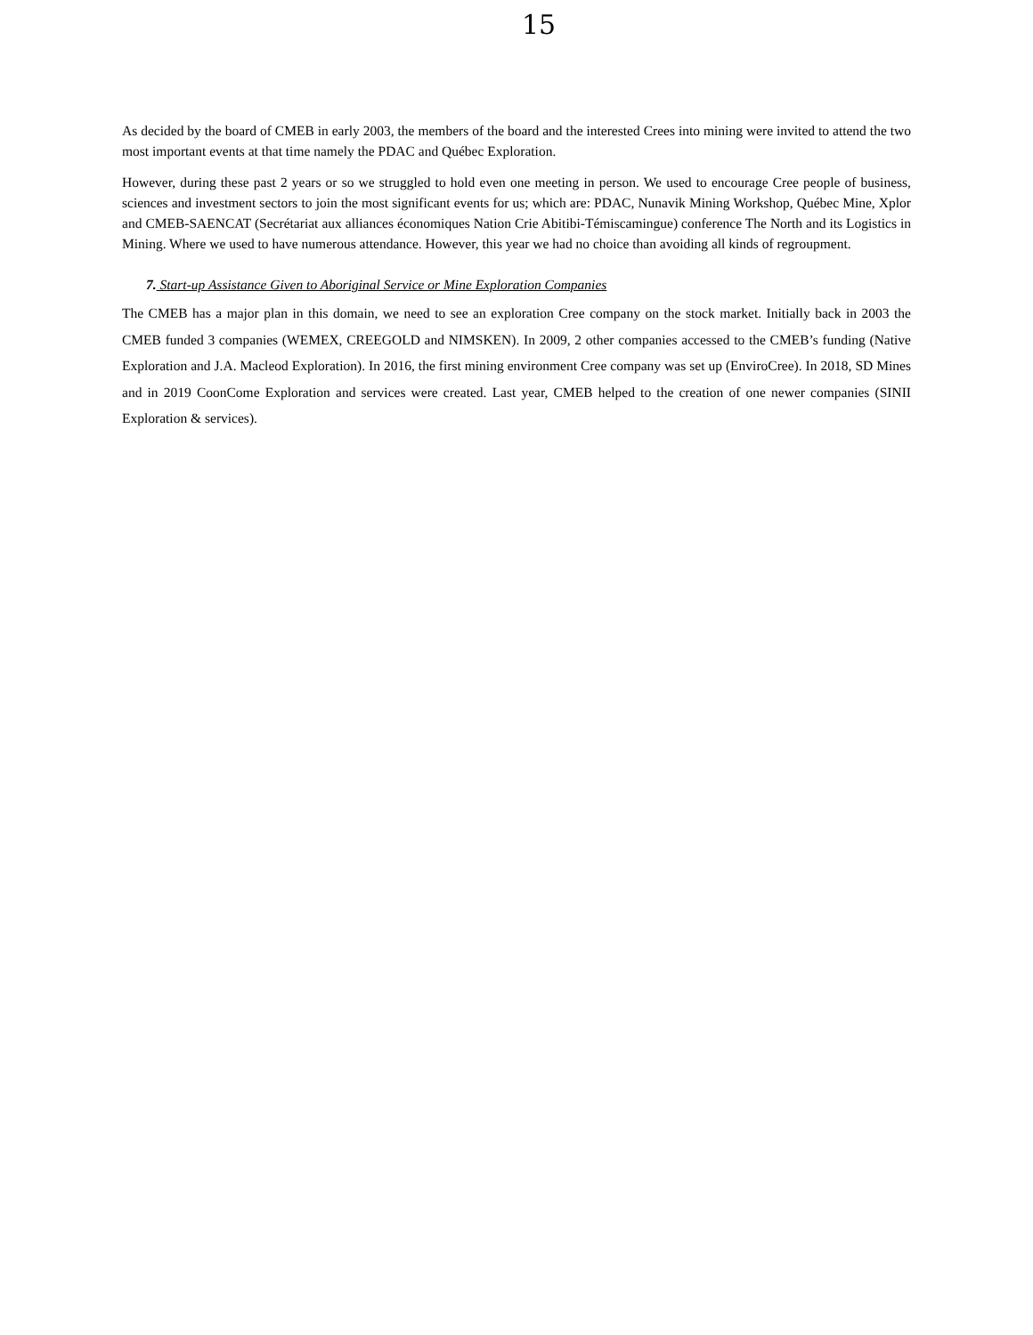15
As decided by the board of CMEB in early 2003, the members of the board and the interested Crees into mining were invited to attend the two most important events at that time namely the PDAC and Québec Exploration.
However, during these past 2 years or so we struggled to hold even one meeting in person. We used to encourage Cree people of business, sciences and investment sectors to join the most significant events for us; which are: PDAC, Nunavik Mining Workshop, Québec Mine, Xplor and CMEB-SAENCAT (Secrétariat aux alliances économiques Nation Crie Abitibi-Témiscamingue) conference The North and its Logistics in Mining. Where we used to have numerous attendance. However, this year we had no choice than avoiding all kinds of regroupment.
7. Start-up Assistance Given to Aboriginal Service or Mine Exploration Companies
The CMEB has a major plan in this domain, we need to see an exploration Cree company on the stock market. Initially back in 2003 the CMEB funded 3 companies (WEMEX, CREEGOLD and NIMSKEN). In 2009, 2 other companies accessed to the CMEB’s funding (Native Exploration and J.A. Macleod Exploration). In 2016, the first mining environment Cree company was set up (EnviroCree). In 2018, SD Mines and in 2019 CoonCome Exploration and services were created. Last year, CMEB helped to the creation of one newer companies (SINII Exploration & services).